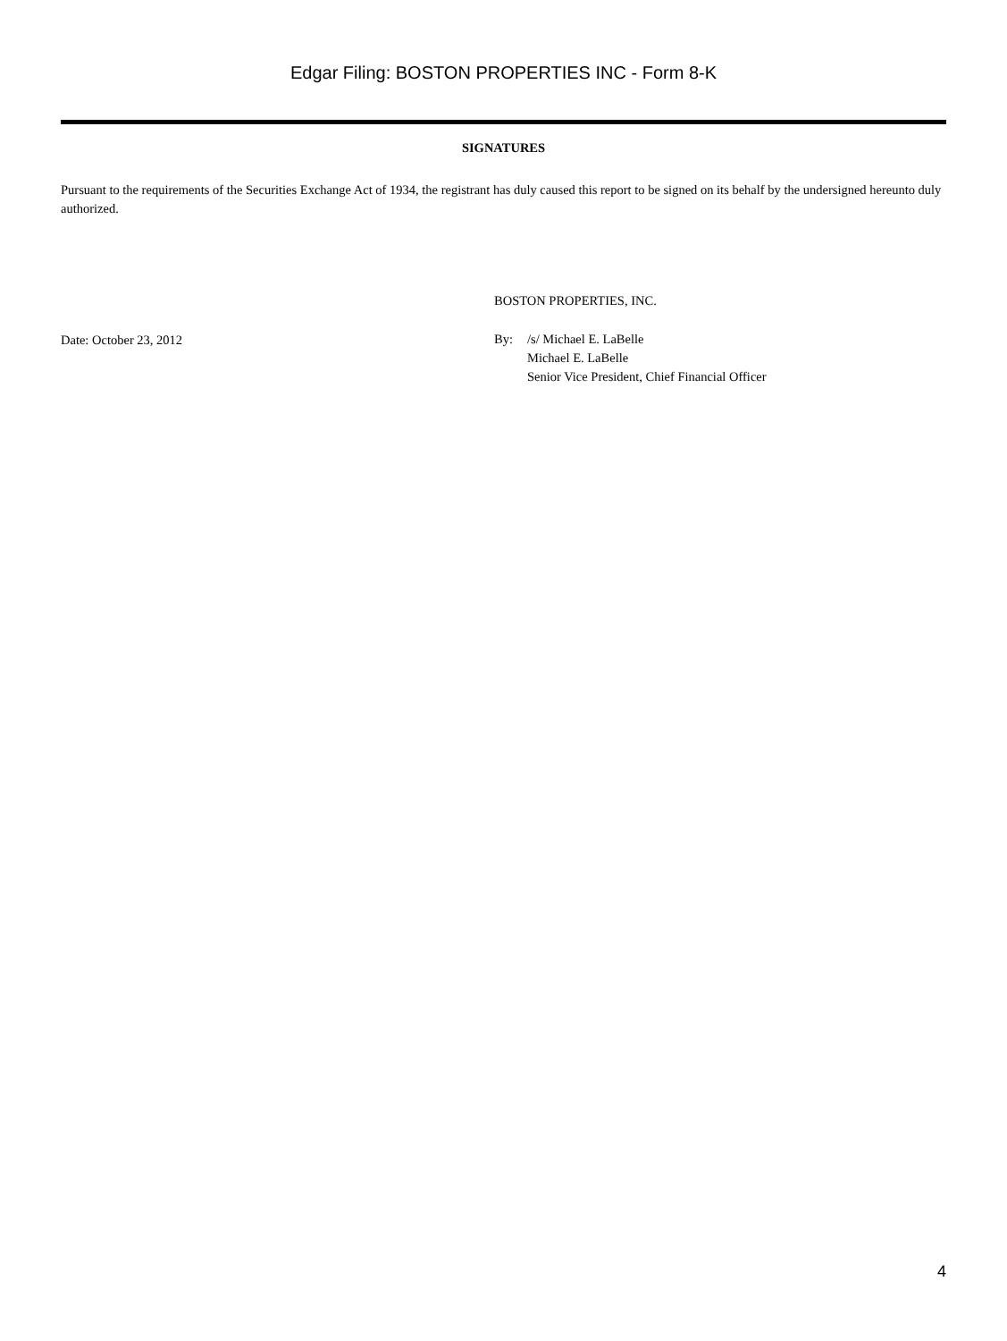Edgar Filing: BOSTON PROPERTIES INC - Form 8-K
SIGNATURES
Pursuant to the requirements of the Securities Exchange Act of 1934, the registrant has duly caused this report to be signed on its behalf by the undersigned hereunto duly authorized.
Date: October 23, 2012
BOSTON PROPERTIES, INC.
By: /s/ Michael E. LaBelle
Michael E. LaBelle
Senior Vice President, Chief Financial Officer
4